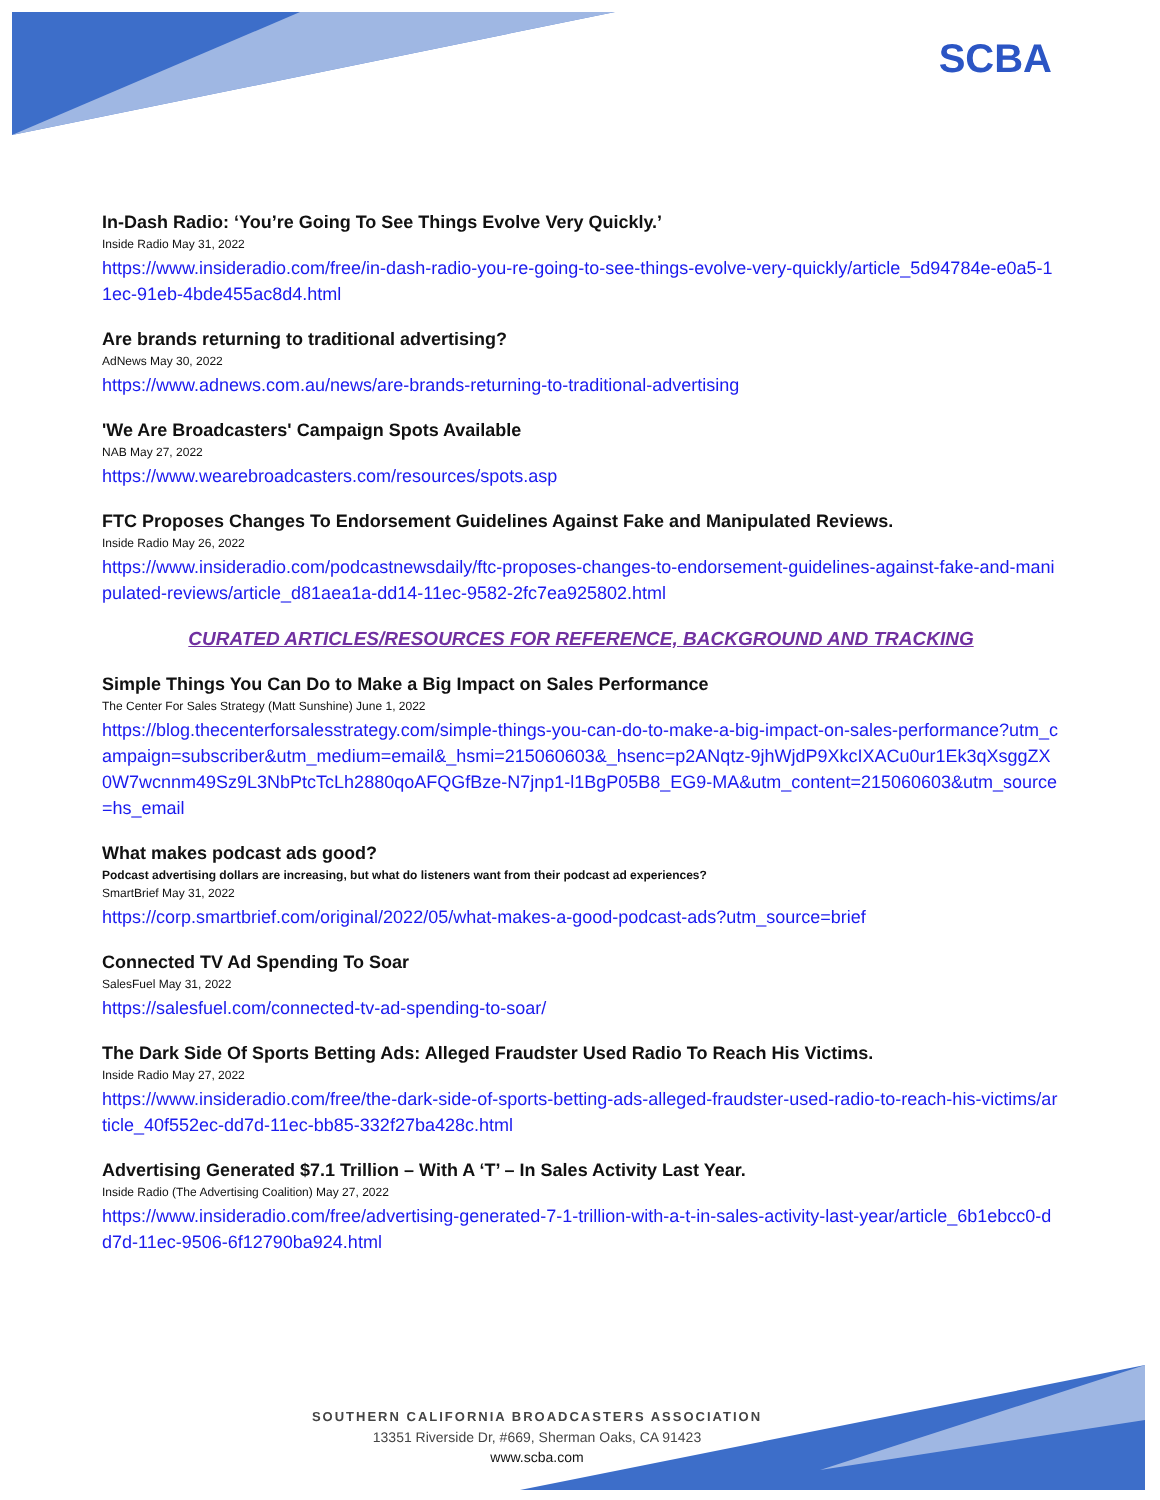SCBA
In-Dash Radio: ‘You’re Going To See Things Evolve Very Quickly.’
Inside Radio May 31, 2022
https://www.insideradio.com/free/in-dash-radio-you-re-going-to-see-things-evolve-very-quickly/article_5d94784e-e0a5-11ec-91eb-4bde455ac8d4.html
Are brands returning to traditional advertising?
AdNews May 30, 2022
https://www.adnews.com.au/news/are-brands-returning-to-traditional-advertising
'We Are Broadcasters' Campaign Spots Available
NAB May 27, 2022
https://www.wearebroadcasters.com/resources/spots.asp
FTC Proposes Changes To Endorsement Guidelines Against Fake and Manipulated Reviews.
Inside Radio May 26, 2022
https://www.insideradio.com/podcastnewsdaily/ftc-proposes-changes-to-endorsement-guidelines-against-fake-and-manipulated-reviews/article_d81aea1a-dd14-11ec-9582-2fc7ea925802.html
CURATED ARTICLES/RESOURCES FOR REFERENCE, BACKGROUND AND TRACKING
Simple Things You Can Do to Make a Big Impact on Sales Performance
The Center For Sales Strategy (Matt Sunshine) June 1, 2022
https://blog.thecenterforsalesstrategy.com/simple-things-you-can-do-to-make-a-big-impact-on-sales-performance?utm_campaign=subscriber&utm_medium=email&_hsmi=215060603&_hsenc=p2ANqtz-9jhWjdP9XkcIXACu0ur1Ek3qXsggZX0W7wcnnm49Sz9L3NbPtcTcLh2880qoAFQGfBze-N7jnp1-l1BgP05B8_EG9-MA&utm_content=215060603&utm_source=hs_email
What makes podcast ads good?
Podcast advertising dollars are increasing, but what do listeners want from their podcast ad experiences?
SmartBrief May 31, 2022
https://corp.smartbrief.com/original/2022/05/what-makes-a-good-podcast-ads?utm_source=brief
Connected TV Ad Spending To Soar
SalesFuel May 31, 2022
https://salesfuel.com/connected-tv-ad-spending-to-soar/
The Dark Side Of Sports Betting Ads: Alleged Fraudster Used Radio To Reach His Victims.
Inside Radio May 27, 2022
https://www.insideradio.com/free/the-dark-side-of-sports-betting-ads-alleged-fraudster-used-radio-to-reach-his-victims/article_40f552ec-dd7d-11ec-bb85-332f27ba428c.html
Advertising Generated $7.1 Trillion – With A ‘T’ – In Sales Activity Last Year.
Inside Radio (The Advertising Coalition) May 27, 2022
https://www.insideradio.com/free/advertising-generated-7-1-trillion-with-a-t-in-sales-activity-last-year/article_6b1ebcc0-dd7d-11ec-9506-6f12790ba924.html
SOUTHERN CALIFORNIA BROADCASTERS ASSOCIATION
13351 Riverside Dr, #669, Sherman Oaks, CA 91423
www.scba.com